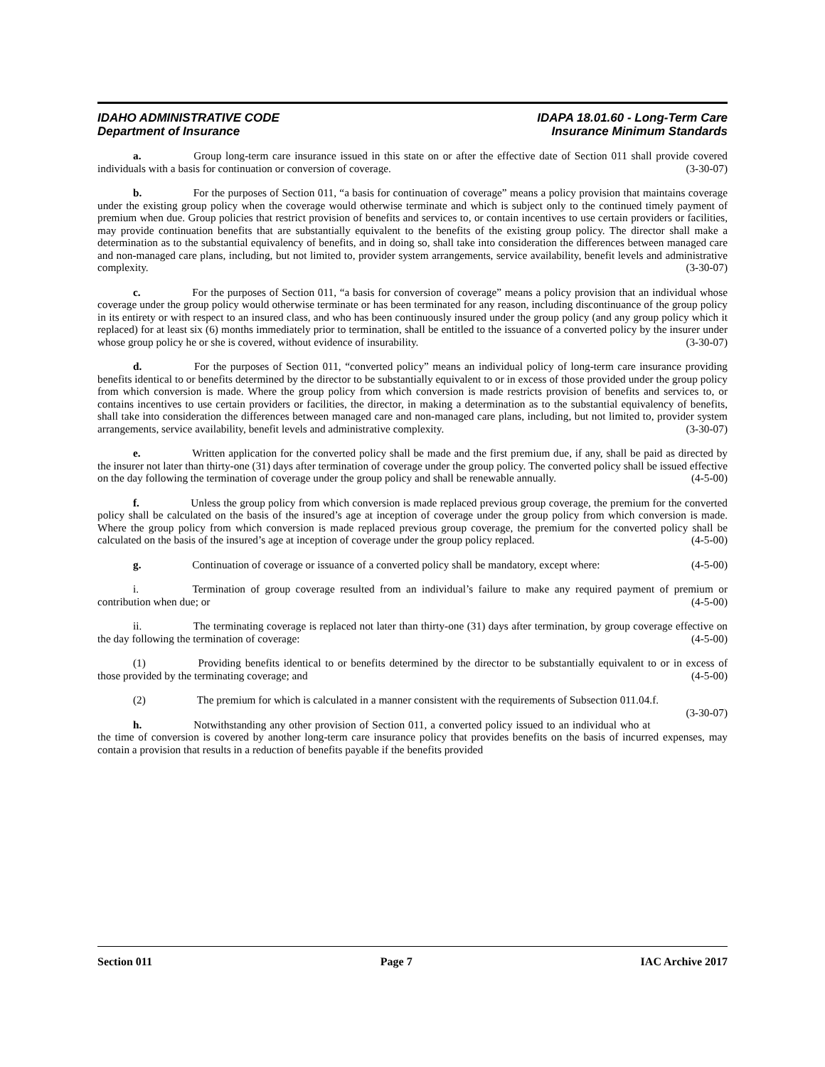IDAHO ADMINISTRATIVE CODE
Department of Insurance
IDAPA 18.01.60 - Long-Term Care
Insurance Minimum Standards
a. Group long-term care insurance issued in this state on or after the effective date of Section 011 shall provide covered individuals with a basis for continuation or conversion of coverage. (3-30-07)
b. For the purposes of Section 011, “a basis for continuation of coverage” means a policy provision that maintains coverage under the existing group policy when the coverage would otherwise terminate and which is subject only to the continued timely payment of premium when due. Group policies that restrict provision of benefits and services to, or contain incentives to use certain providers or facilities, may provide continuation benefits that are substantially equivalent to the benefits of the existing group policy. The director shall make a determination as to the substantial equivalency of benefits, and in doing so, shall take into consideration the differences between managed care and non-managed care plans, including, but not limited to, provider system arrangements, service availability, benefit levels and administrative complexity. (3-30-07)
c. For the purposes of Section 011, “a basis for conversion of coverage” means a policy provision that an individual whose coverage under the group policy would otherwise terminate or has been terminated for any reason, including discontinuance of the group policy in its entirety or with respect to an insured class, and who has been continuously insured under the group policy (and any group policy which it replaced) for at least six (6) months immediately prior to termination, shall be entitled to the issuance of a converted policy by the insurer under whose group policy he or she is covered, without evidence of insurability. (3-30-07)
d. For the purposes of Section 011, “converted policy” means an individual policy of long-term care insurance providing benefits identical to or benefits determined by the director to be substantially equivalent to or in excess of those provided under the group policy from which conversion is made. Where the group policy from which conversion is made restricts provision of benefits and services to, or contains incentives to use certain providers or facilities, the director, in making a determination as to the substantial equivalency of benefits, shall take into consideration the differences between managed care and non-managed care plans, including, but not limited to, provider system arrangements, service availability, benefit levels and administrative complexity. (3-30-07)
e. Written application for the converted policy shall be made and the first premium due, if any, shall be paid as directed by the insurer not later than thirty-one (31) days after termination of coverage under the group policy. The converted policy shall be issued effective on the day following the termination of coverage under the group policy and shall be renewable annually. (4-5-00)
f. Unless the group policy from which conversion is made replaced previous group coverage, the premium for the converted policy shall be calculated on the basis of the insured’s age at inception of coverage under the group policy from which conversion is made. Where the group policy from which conversion is made replaced previous group coverage, the premium for the converted policy shall be calculated on the basis of the insured’s age at inception of coverage under the group policy replaced. (4-5-00)
g. Continuation of coverage or issuance of a converted policy shall be mandatory, except where: (4-5-00)
i. Termination of group coverage resulted from an individual’s failure to make any required payment of premium or contribution when due; or (4-5-00)
ii. The terminating coverage is replaced not later than thirty-one (31) days after termination, by group coverage effective on the day following the termination of coverage: (4-5-00)
(1) Providing benefits identical to or benefits determined by the director to be substantially equivalent to or in excess of those provided by the terminating coverage; and (4-5-00)
(2) The premium for which is calculated in a manner consistent with the requirements of Subsection 011.04.f. (3-30-07)
h. Notwithstanding any other provision of Section 011, a converted policy issued to an individual who at the time of conversion is covered by another long-term care insurance policy that provides benefits on the basis of incurred expenses, may contain a provision that results in a reduction of benefits payable if the benefits provided
Section 011 Page 7 IAC Archive 2017